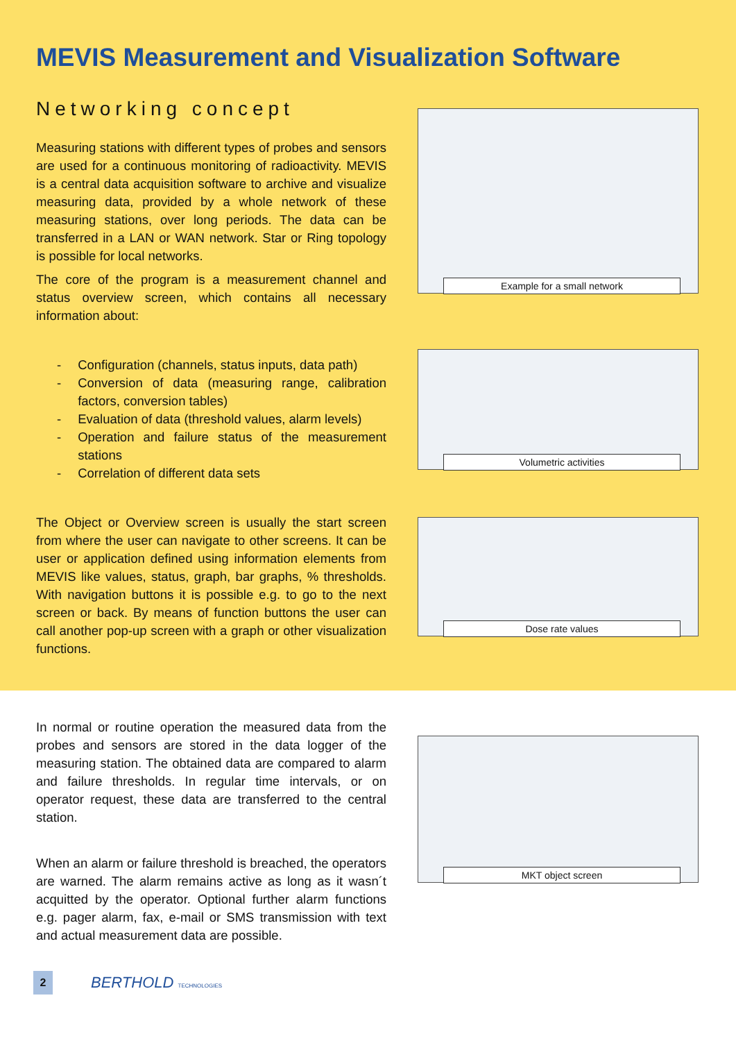MEVIS Measurement and Visualization Software
Networking concept
Measuring stations with different types of probes and sensors are used for a continuous monitoring of radioactivity. MEVIS is a central data acquisition software to archive and visualize measuring data, provided by a whole network of these measuring stations, over long periods. The data can be transferred in a LAN or WAN network. Star or Ring topology is possible for local networks.
The core of the program is a measurement channel and status overview screen, which contains all necessary information about:
- Configuration (channels, status inputs, data path)
- Conversion of data (measuring range, calibration factors, conversion tables)
- Evaluation of data (threshold values, alarm levels)
- Operation and failure status of the measurement stations
- Correlation of different data sets
The Object or Overview screen is usually the start screen from where the user can navigate to other screens. It can be user or application defined using information elements from MEVIS like values, status, graph, bar graphs, % thresholds. With navigation buttons it is possible e.g. to go to the next screen or back. By means of function buttons the user can call another pop-up screen with a graph or other visualization functions.
Example for a small network
Volumetric activities
Dose rate values
In normal or routine operation the measured data from the probes and sensors are stored in the data logger of the measuring station. The obtained data are compared to alarm and failure thresholds. In regular time intervals, or on operator request, these data are transferred to the central station.
When an alarm or failure threshold is breached, the operators are warned. The alarm remains active as long as it wasn´t acquitted by the operator. Optional further alarm functions e.g. pager alarm, fax, e-mail or SMS transmission with text and actual measurement data are possible.
MKT object screen
2
BERTHOLD TECHNOLOGIES